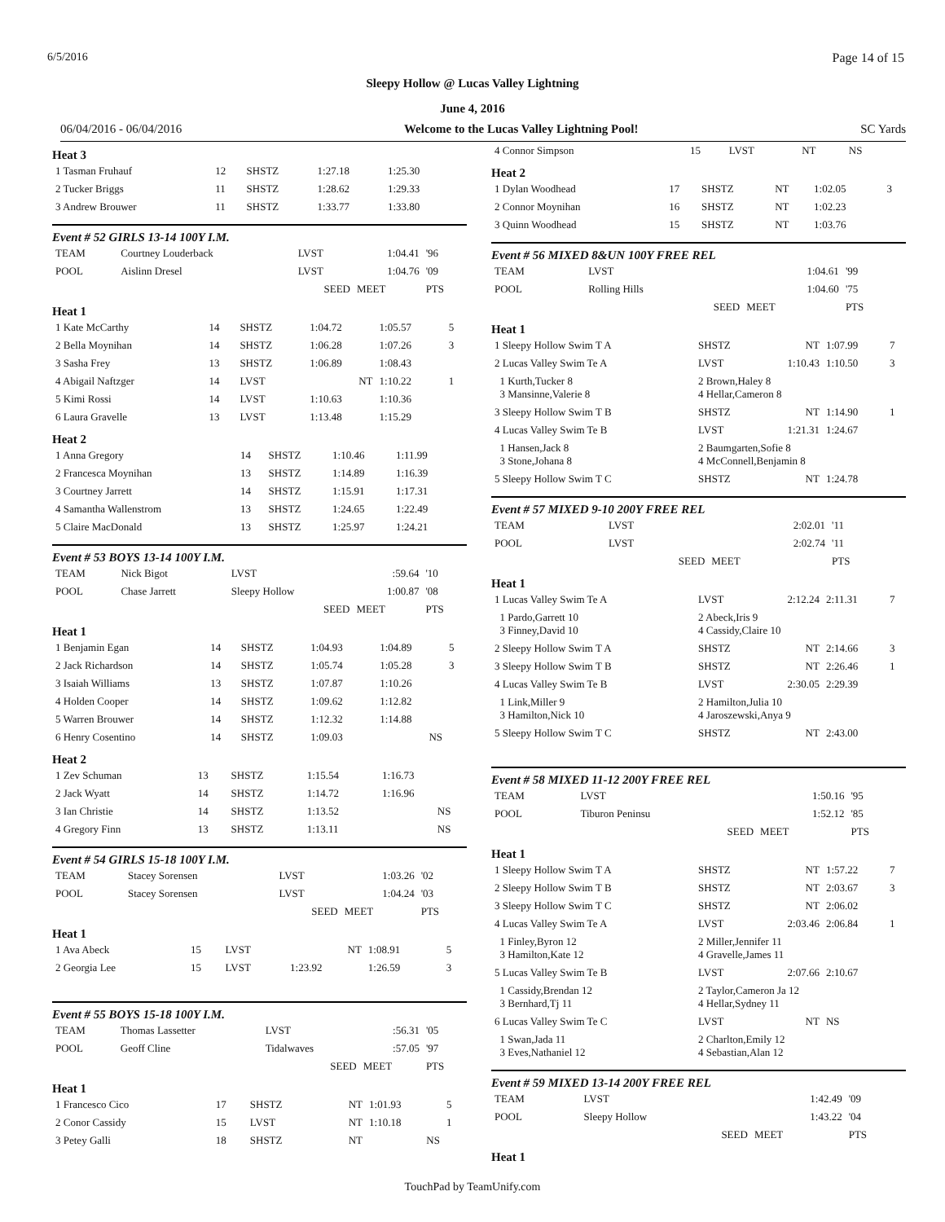6/5/2016 Page 14 of 15
Sleepy Hollow @ Lucas Valley Lightning
June 4, 2016
06/04/2016 - 06/04/2016 Welcome to the Lucas Valley Lightning Pool! SC Yards
Heat 3
| 1 Tasman Fruhauf | 12 | SHSTZ | 1:27.18 | 1:25.30 | |
| 2 Tucker Briggs | 11 | SHSTZ | 1:28.62 | 1:29.33 | |
| 3 Andrew Brouwer | 11 | SHSTZ | 1:33.77 | 1:33.80 | |
Event # 52 GIRLS 13-14 100Y I.M.
| TEAM | Courtney Louderback | LVST | 1:04.41 | '96 |
| POOL | Aislinn Dresel | LVST | 1:04.76 | '09 |
| | | SEED | MEET | PTS |
Heat 1
| 1 Kate McCarthy | 14 | SHSTZ | 1:04.72 | 1:05.57 | 5 |
| 2 Bella Moynihan | 14 | SHSTZ | 1:06.28 | 1:07.26 | 3 |
| 3 Sasha Frey | 13 | SHSTZ | 1:06.89 | 1:08.43 | |
| 4 Abigail Naftzger | 14 | LVST | NT | 1:10.22 | 1 |
| 5 Kimi Rossi | 14 | LVST | 1:10.63 | 1:10.36 | |
| 6 Laura Gravelle | 13 | LVST | 1:13.48 | 1:15.29 | |
Heat 2
| 1 Anna Gregory | 14 | SHSTZ | 1:10.46 | 1:11.99 | |
| 2 Francesca Moynihan | 13 | SHSTZ | 1:14.89 | 1:16.39 | |
| 3 Courtney Jarrett | 14 | SHSTZ | 1:15.91 | 1:17.31 | |
| 4 Samantha Wallenstrom | 13 | SHSTZ | 1:24.65 | 1:22.49 | |
| 5 Claire MacDonald | 13 | SHSTZ | 1:25.97 | 1:24.21 | |
Event # 53 BOYS 13-14 100Y I.M.
| TEAM | Nick Bigot | LVST | :59.64 | '10 |
| POOL | Chase Jarrett | Sleepy Hollow | 1:00.87 | '08 |
| | | SEED | MEET | PTS |
Heat 1
| 1 Benjamin Egan | 14 | SHSTZ | 1:04.93 | 1:04.89 | 5 |
| 2 Jack Richardson | 14 | SHSTZ | 1:05.74 | 1:05.28 | 3 |
| 3 Isaiah Williams | 13 | SHSTZ | 1:07.87 | 1:10.26 | |
| 4 Holden Cooper | 14 | SHSTZ | 1:09.62 | 1:12.82 | |
| 5 Warren Brouwer | 14 | SHSTZ | 1:12.32 | 1:14.88 | |
| 6 Henry Cosentino | 14 | SHSTZ | 1:09.03 | NS | |
Heat 2
| 1 Zev Schuman | 13 | SHSTZ | 1:15.54 | 1:16.73 | |
| 2 Jack Wyatt | 14 | SHSTZ | 1:14.72 | 1:16.96 | |
| 3 Ian Christie | 14 | SHSTZ | 1:13.52 | NS | |
| 4 Gregory Finn | 13 | SHSTZ | 1:13.11 | NS | |
Event # 54 GIRLS 15-18 100Y I.M.
| TEAM | Stacey Sorensen | LVST | 1:03.26 | '02 |
| POOL | Stacey Sorensen | LVST | 1:04.24 | '03 |
| | | SEED | MEET | PTS |
Heat 1
| 1 Ava Abeck | 15 | LVST | NT | 1:08.91 | 5 |
| 2 Georgia Lee | 15 | LVST | 1:23.92 | 1:26.59 | 3 |
Event # 55 BOYS 15-18 100Y I.M.
| TEAM | Thomas Lassetter | LVST | :56.31 | '05 |
| POOL | Geoff Cline | Tidalwaves | :57.05 | '97 |
| | | SEED | MEET | PTS |
Heat 1
| 1 Francesco Cico | 17 | SHSTZ | NT | 1:01.93 | 5 |
| 2 Conor Cassidy | 15 | LVST | NT | 1:10.18 | 1 |
| 3 Petey Galli | 18 | SHSTZ | NT | NS | |
| 4 Connor Simpson | 15 | LVST | NT | NS | |
Heat 2
| 1 Dylan Woodhead | 17 | SHSTZ | NT | 1:02.05 | 3 |
| 2 Connor Moynihan | 16 | SHSTZ | NT | 1:02.23 | |
| 3 Quinn Woodhead | 15 | SHSTZ | NT | 1:03.76 | |
Event # 56 MIXED 8&UN 100Y FREE REL
| TEAM | LVST | 1:04.61 | '99 |
| POOL | Rolling Hills | 1:04.60 | '75 |
| | SEED | MEET | PTS |
Heat 1
| 1 Sleepy Hollow Swim T A | SHSTZ | NT | 1:07.99 | 7 |
| 2 Lucas Valley Swim Te A | LVST | 1:10.43 | 1:10.50 | 3 |
| 1 Kurth,Tucker 8 3 Mansinne,Valerie 8 | 2 Brown,Haley 8 4 Hellar,Cameron 8 | | | |
| 3 Sleepy Hollow Swim T B | SHSTZ | NT | 1:14.90 | 1 |
| 4 Lucas Valley Swim Te B | LVST | 1:21.31 | 1:24.67 | |
| 1 Hansen,Jack 8 3 Stone,Johana 8 | 2 Baumgarten,Sofie 8 4 McConnell,Benjamin 8 | | | |
| 5 Sleepy Hollow Swim T C | SHSTZ | NT | 1:24.78 | |
Event # 57 MIXED 9-10 200Y FREE REL
| TEAM | LVST | 2:02.01 | '11 |
| POOL | LVST | 2:02.74 | '11 |
| | SEED | MEET | PTS |
Heat 1
| 1 Lucas Valley Swim Te A | LVST | 2:12.24 | 2:11.31 | 7 |
| 1 Pardo,Garrett 10 3 Finney,David 10 | 2 Abeck,Iris 9 4 Cassidy,Claire 10 | | | |
| 2 Sleepy Hollow Swim T A | SHSTZ | NT | 2:14.66 | 3 |
| 3 Sleepy Hollow Swim T B | SHSTZ | NT | 2:26.46 | 1 |
| 4 Lucas Valley Swim Te B | LVST | 2:30.05 | 2:29.39 | |
| 1 Link,Miller 9 3 Hamilton,Nick 10 | 2 Hamilton,Julia 10 4 Jaroszewski,Anya 9 | | | |
| 5 Sleepy Hollow Swim T C | SHSTZ | NT | 2:43.00 | |
Event # 58 MIXED 11-12 200Y FREE REL
| TEAM | LVST | 1:50.16 | '95 |
| POOL | Tiburon Peninsu | 1:52.12 | '85 |
| | SEED | MEET | PTS |
Heat 1
| 1 Sleepy Hollow Swim T A | SHSTZ | NT | 1:57.22 | 7 |
| 2 Sleepy Hollow Swim T B | SHSTZ | NT | 2:03.67 | 3 |
| 3 Sleepy Hollow Swim T C | SHSTZ | NT | 2:06.02 | |
| 4 Lucas Valley Swim Te A | LVST | 2:03.46 | 2:06.84 | 1 |
| 1 Finley,Byron 12 3 Hamilton,Kate 12 | 2 Miller,Jennifer 11 4 Gravelle,James 11 | | | |
| 5 Lucas Valley Swim Te B | LVST | 2:07.66 | 2:10.67 | |
| 1 Cassidy,Brendan 12 3 Bernhard,Tj 11 | 2 Taylor,Cameron Ja 12 4 Hellar,Sydney 11 | | | |
| 6 Lucas Valley Swim Te C | LVST | NT | NS | |
| 1 Swan,Jada 11 3 Eves,Nathaniel 12 | 2 Charlton,Emily 12 4 Sebastian,Alan 12 | | | |
Event # 59 MIXED 13-14 200Y FREE REL
| TEAM | LVST | 1:42.49 | '09 |
| POOL | Sleepy Hollow | 1:43.22 | '04 |
| | SEED | MEET | PTS |
Heat 1
TouchPad by TeamUnify.com